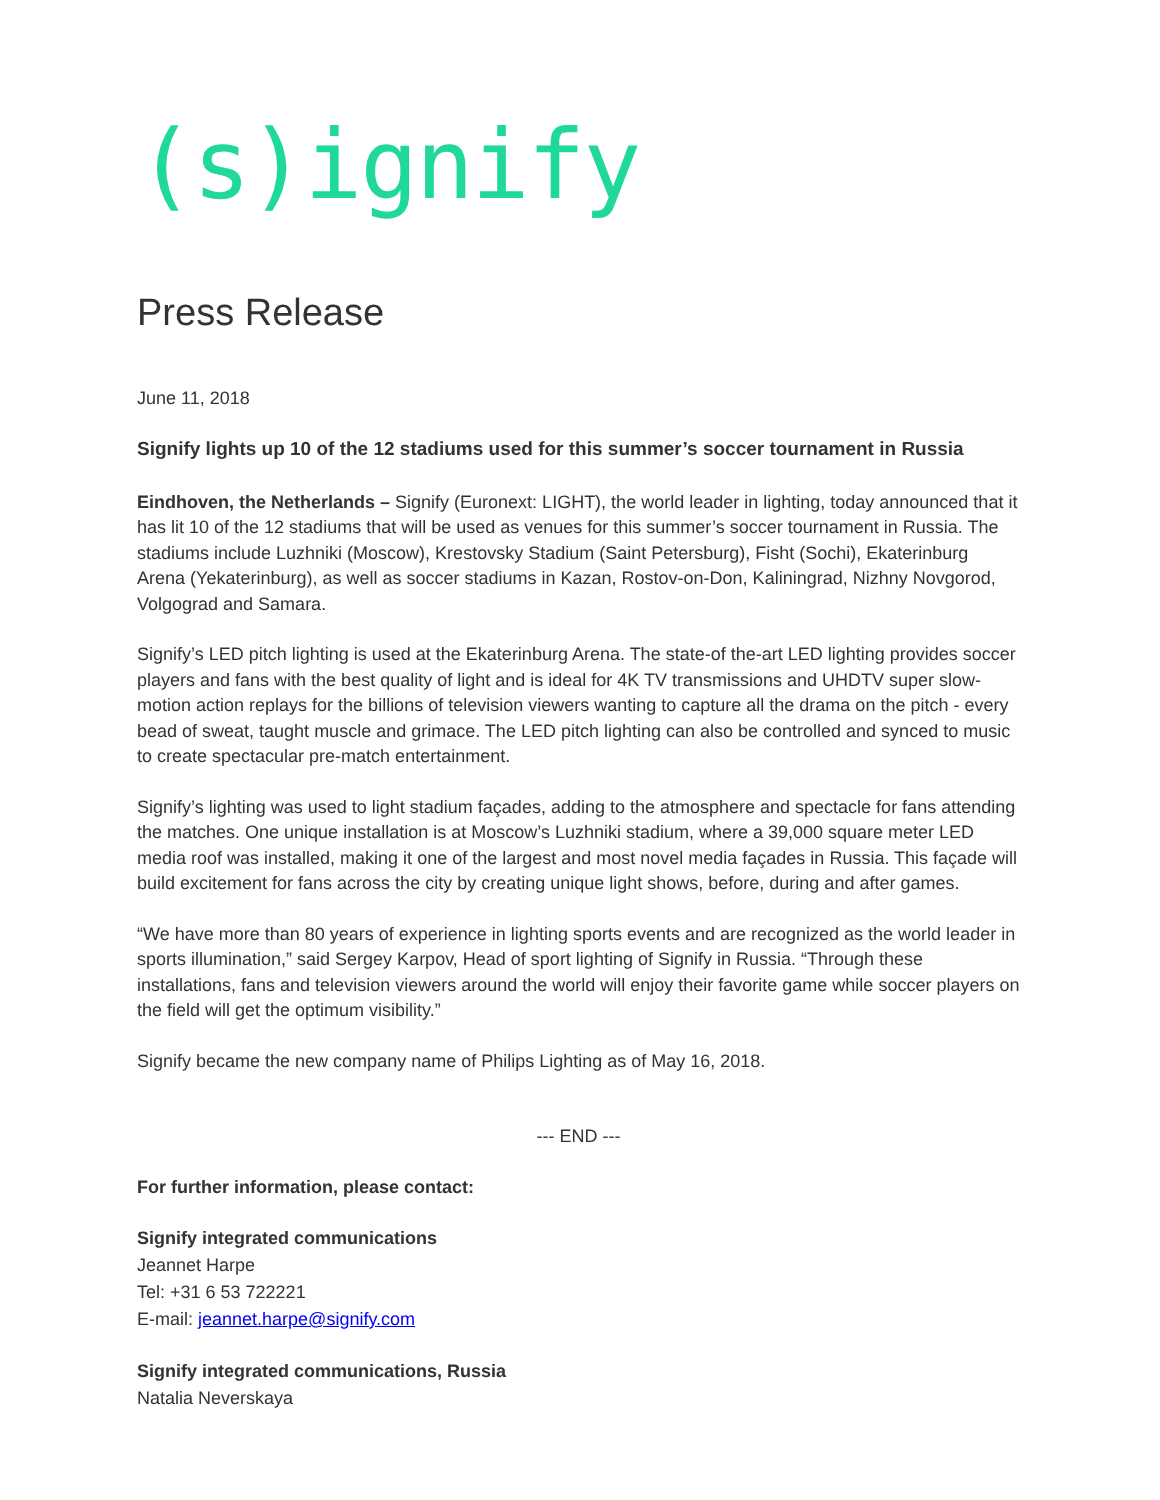(s)ignify
Press Release
June 11, 2018
Signify lights up 10 of the 12 stadiums used for this summer’s soccer tournament in Russia
Eindhoven, the Netherlands – Signify (Euronext: LIGHT), the world leader in lighting, today announced that it has lit 10 of the 12 stadiums that will be used as venues for this summer’s soccer tournament in Russia. The stadiums include Luzhniki (Moscow), Krestovsky Stadium (Saint Petersburg), Fisht (Sochi), Ekaterinburg Arena (Yekaterinburg), as well as soccer stadiums in Kazan, Rostov-on-Don, Kaliningrad, Nizhny Novgorod, Volgograd and Samara.
Signify’s LED pitch lighting is used at the Ekaterinburg Arena. The state-of the-art LED lighting provides soccer players and fans with the best quality of light and is ideal for 4K TV transmissions and UHDTV super slow-motion action replays for the billions of television viewers wanting to capture all the drama on the pitch - every bead of sweat, taught muscle and grimace. The LED pitch lighting can also be controlled and synced to music to create spectacular pre-match entertainment.
Signify’s lighting was used to light stadium façades, adding to the atmosphere and spectacle for fans attending the matches. One unique installation is at Moscow’s Luzhniki stadium, where a 39,000 square meter LED media roof was installed, making it one of the largest and most novel media façades in Russia. This façade will build excitement for fans across the city by creating unique light shows, before, during and after games.
“We have more than 80 years of experience in lighting sports events and are recognized as the world leader in sports illumination,” said Sergey Karpov, Head of sport lighting of Signify in Russia. “Through these installations, fans and television viewers around the world will enjoy their favorite game while soccer players on the field will get the optimum visibility.”
Signify became the new company name of Philips Lighting as of May 16, 2018.
--- END ---
For further information, please contact:
Signify integrated communications
Jeannet Harpe
Tel: +31 6 53 722221
E-mail: jeannet.harpe@signify.com
Signify integrated communications, Russia
Natalia Neverskaya